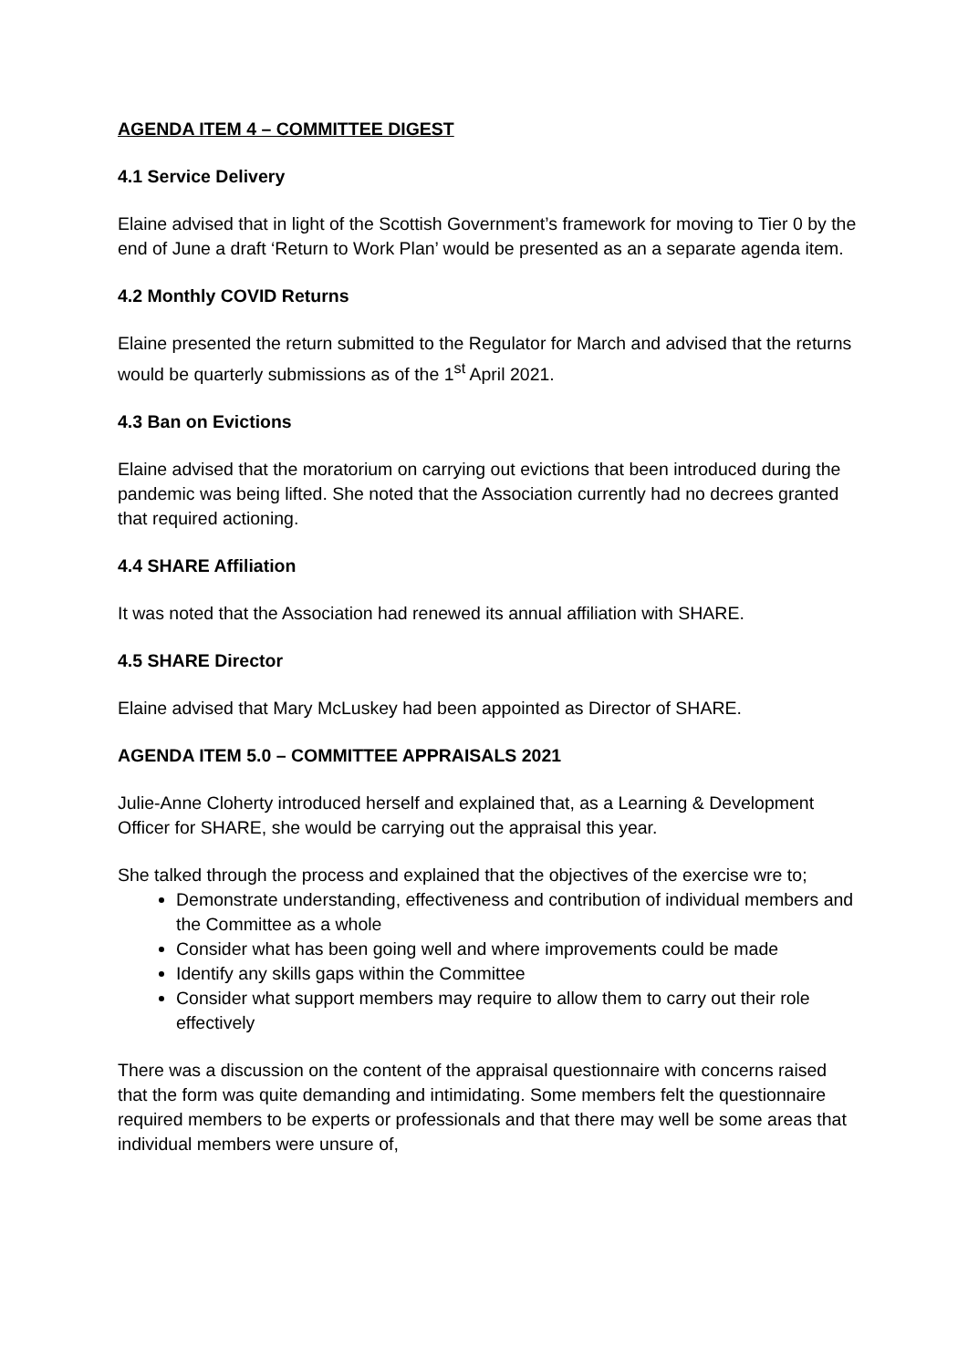AGENDA ITEM 4 – COMMITTEE DIGEST
4.1 Service Delivery
Elaine advised that in light of the Scottish Government’s framework for moving to Tier 0 by the end of June a draft ‘Return to Work Plan’ would be presented as an a separate agenda item.
4.2 Monthly COVID Returns
Elaine presented the return submitted to the Regulator for March and advised that the returns would be quarterly submissions as of the 1<sup>st</sup> April 2021.
4.3 Ban on Evictions
Elaine advised that the moratorium on carrying out evictions that been introduced during the pandemic was being lifted. She noted that the Association currently had no decrees granted that required actioning.
4.4 SHARE Affiliation
It was noted that the Association had renewed its annual affiliation with SHARE.
4.5 SHARE Director
Elaine advised that Mary McLuskey had been appointed as Director of SHARE.
AGENDA ITEM 5.0 – COMMITTEE APPRAISALS 2021
Julie-Anne Cloherty introduced herself and explained that, as a Learning & Development Officer for SHARE, she would be carrying out the appraisal this year.
She talked through the process and explained that the objectives of the exercise wre to;
Demonstrate understanding, effectiveness and contribution of individual members and the Committee as a whole
Consider what has been going well and where improvements could be made
Identify any skills gaps within the Committee
Consider what support members may require to allow them to carry out their role effectively
There was a discussion on the content of the appraisal questionnaire with concerns raised that the form was quite demanding and intimidating. Some members felt the questionnaire required members to be experts or professionals and that there may well be some areas that individual members were unsure of,